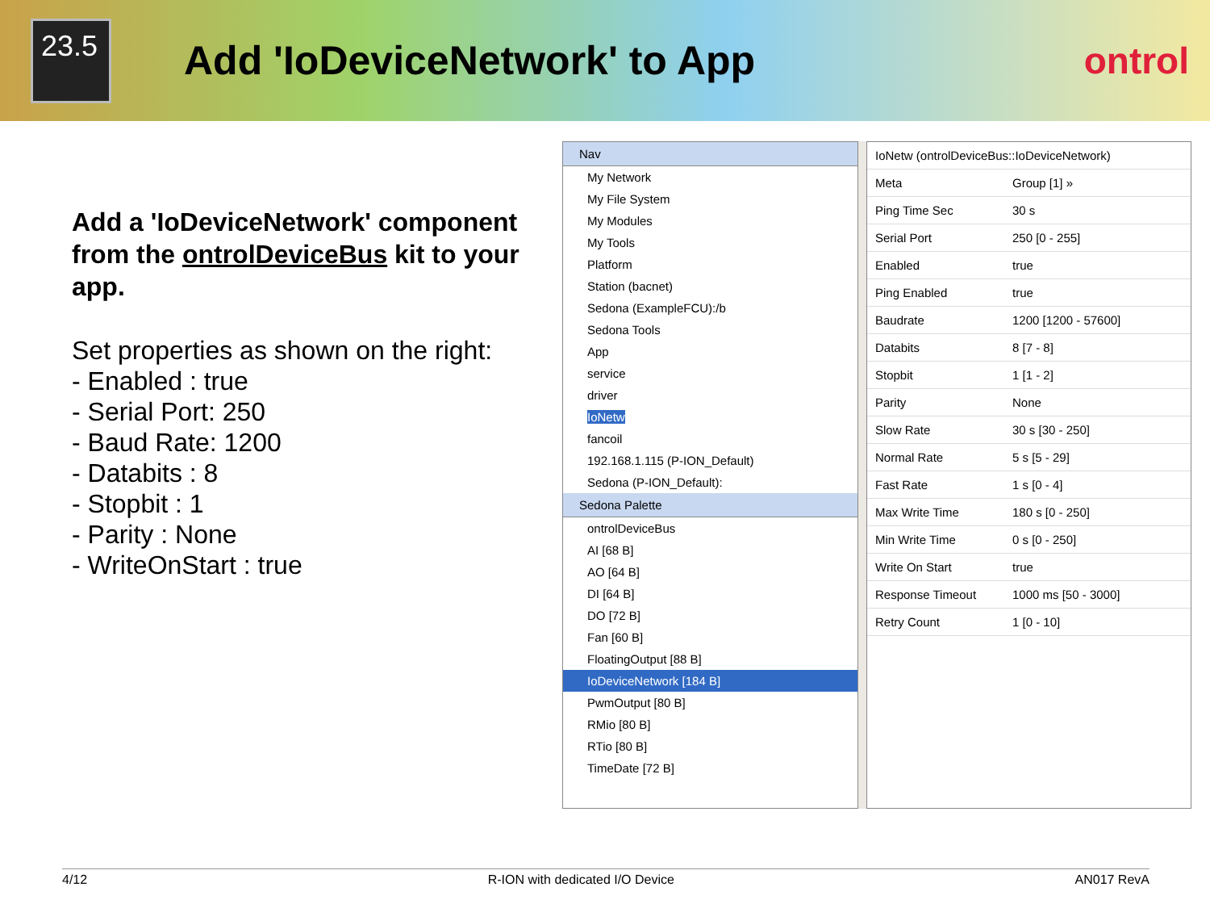23.5
Add 'IoDeviceNetwork' to App ontrol
Add a 'IoDeviceNetwork' component from the ontrolDeviceBus kit to your app.
Set properties as shown on the right:
- Enabled : true
- Serial Port: 250
- Baud Rate: 1200
- Databits : 8
- Stopbit : 1
- Parity : None
- WriteOnStart : true
Nav
My Network
My File System
My Modules
My Tools
Platform
Station (bacnet)
Sedona (ExampleFCU):/b
Sedona Tools
App
service
driver
IoNetw
fancoil
192.168.1.115 (P-ION_Default)
Sedona (P-ION_Default):
Sedona Palette
ontrolDeviceBus
AI [68 B]
AO [64 B]
DI [64 B]
DO [72 B]
Fan [60 B]
FloatingOutput [88 B]
IoDeviceNetwork [184 B]
PwmOutput [80 B]
RMio [80 B]
RTio [80 B]
TimeDate [72 B]
IoNetw (ontrolDeviceBus::IoDeviceNetwork)
Meta Group [1] »
Ping Time Sec 30 s
Serial Port 250 [0 - 255]
Enabled true
Ping Enabled true
Baudrate 1200 [1200 - 57600]
Databits 8 [7 - 8]
Stopbit 1 [1 - 2]
Parity None
Slow Rate 30 s [30 - 250]
Normal Rate 5 s [5 - 29]
Fast Rate 1 s [0 - 4]
Max Write Time 180 s [0 - 250]
Min Write Time 0 s [0 - 250]
Write On Start true
Response Timeout 1000 ms [50 - 3000]
Retry Count 1 [0 - 10]
4/12 R-ION with dedicated I/O Device AN017 RevA